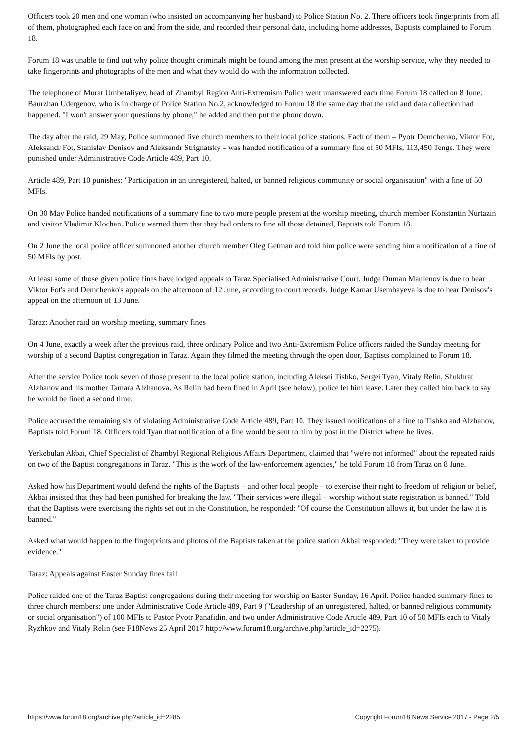Officers took 20 men and one woman (who insisted on accompanying her husband) to Police Station No. 2. There officers took fingerprints from all of them, photographed each face on and from the side, and recorded their personal data, including home addresses, Baptists complained to Forum 18.
Forum 18 was unable to find out why police thought criminals might be found among the men present at the worship service, why they needed to take fingerprints and photographs of the men and what they would do with the information collected.
The telephone of Murat Umbetaliyev, head of Zhambyl Region Anti-Extremism Police went unanswered each time Forum 18 called on 8 June. Baurzhan Udergenov, who is in charge of Police Station No.2, acknowledged to Forum 18 the same day that the raid and data collection had happened. "I won't answer your questions by phone," he added and then put the phone down.
The day after the raid, 29 May, Police summoned five church members to their local police stations. Each of them – Pyotr Demchenko, Viktor Fot, Aleksandr Fot, Stanislav Denisov and Aleksandr Strignatsky – was handed notification of a summary fine of 50 MFIs, 113,450 Tenge. They were punished under Administrative Code Article 489, Part 10.
Article 489, Part 10 punishes: "Participation in an unregistered, halted, or banned religious community or social organisation" with a fine of 50 MFIs.
On 30 May Police handed notifications of a summary fine to two more people present at the worship meeting, church member Konstantin Nurtazin and visitor Vladimir Klochan. Police warned them that they had orders to fine all those detained, Baptists told Forum 18.
On 2 June the local police officer summoned another church member Oleg Getman and told him police were sending him a notification of a fine of 50 MFIs by post.
At least some of those given police fines have lodged appeals to Taraz Specialised Administrative Court. Judge Duman Maulenov is due to hear Viktor Fot's and Demchenko's appeals on the afternoon of 12 June, according to court records. Judge Kamar Usembayeva is due to hear Denisov's appeal on the afternoon of 13 June.
Taraz: Another raid on worship meeting, summary fines
On 4 June, exactly a week after the previous raid, three ordinary Police and two Anti-Extremism Police officers raided the Sunday meeting for worship of a second Baptist congregation in Taraz. Again they filmed the meeting through the open door, Baptists complained to Forum 18.
After the service Police took seven of those present to the local police station, including Aleksei Tishko, Sergei Tyan, Vitaly Relin, Shukhrat Alzhanov and his mother Tamara Alzhanova. As Relin had been fined in April (see below), police let him leave. Later they called him back to say he would be fined a second time.
Police accused the remaining six of violating Administrative Code Article 489, Part 10. They issued notifications of a fine to Tishko and Alzhanov, Baptists told Forum 18. Officers told Tyan that notification of a fine would be sent to him by post in the District where he lives.
Yerkebulan Akbai, Chief Specialist of Zhambyl Regional Religious Affairs Department, claimed that "we're not informed" about the repeated raids on two of the Baptist congregations in Taraz. "This is the work of the law-enforcement agencies," he told Forum 18 from Taraz on 8 June.
Asked how his Department would defend the rights of the Baptists – and other local people – to exercise their right to freedom of religion or belief, Akbai insisted that they had been punished for breaking the law. "Their services were illegal – worship without state registration is banned." Told that the Baptists were exercising the rights set out in the Constitution, he responded: "Of course the Constitution allows it, but under the law it is banned."
Asked what would happen to the fingerprints and photos of the Baptists taken at the police station Akbai responded: "They were taken to provide evidence."
Taraz: Appeals against Easter Sunday fines fail
Police raided one of the Taraz Baptist congregations during their meeting for worship on Easter Sunday, 16 April. Police handed summary fines to three church members: one under Administrative Code Article 489, Part 9 ("Leadership of an unregistered, halted, or banned religious community or social organisation") of 100 MFIs to Pastor Pyotr Panafidin, and two under Administrative Code Article 489, Part 10 of 50 MFIs each to Vitaly Ryzhkov and Vitaly Relin (see F18News 25 April 2017 http://www.forum18.org/archive.php?article_id=2275).
https://www.forum18.org/archive.php?article_id=2285 Copyright Forum18 News Service 2017 - Page 2/5